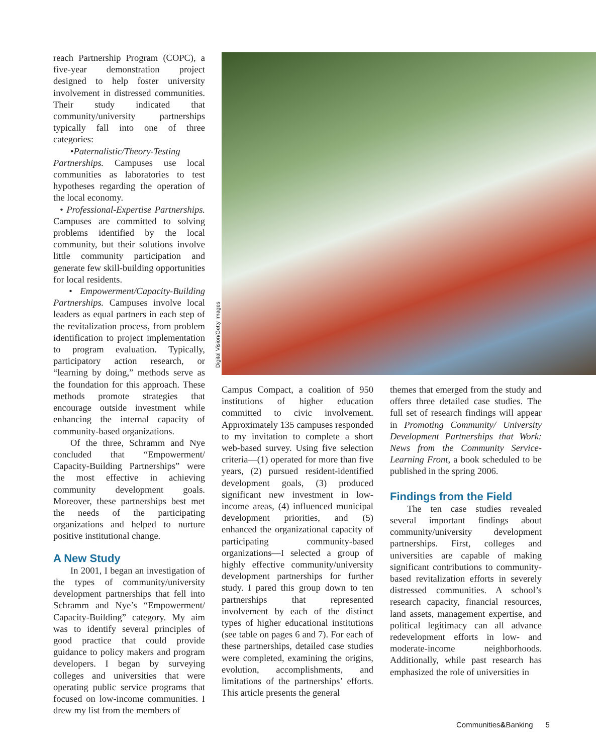reach Partnership Program (COPC), a five-year demonstration project designed to help foster university involvement in distressed communities. Their study indicated that community/university partnerships typically fall into one of three categories:
•Paternalistic/Theory-Testing Partnerships. Campuses use local communities as laboratories to test hypotheses regarding the operation of the local economy.
• Professional-Expertise Partnerships. Campuses are committed to solving problems identified by the local community, but their solutions involve little community participation and generate few skill-building opportunities for local residents.
• Empowerment/Capacity-Building Partnerships. Campuses involve local leaders as equal partners in each step of the revitalization process, from problem identification to project implementation to program evaluation. Typically, participatory action research, or “learning by doing,” methods serve as the foundation for this approach. These methods promote strategies that encourage outside investment while enhancing the internal capacity of community-based organizations.
Of the three, Schramm and Nye concluded that “Empowerment/ Capacity-Building Partnerships” were the most effective in achieving community development goals. Moreover, these partnerships best met the needs of the participating organizations and helped to nurture positive institutional change.
A New Study
In 2001, I began an investigation of the types of community/university development partnerships that fell into Schramm and Nye’s “Empowerment/ Capacity-Building” category. My aim was to identify several principles of good practice that could provide guidance to policy makers and program developers. I began by surveying colleges and universities that were operating public service programs that focused on low-income communities. I drew my list from the members of
Digital Vision/Getty Images
Campus Compact, a coalition of 950 institutions of higher education committed to civic involvement. Approximately 135 campuses responded to my invitation to complete a short web-based survey. Using five selection criteria—(1) operated for more than five years, (2) pursued resident-identified development goals, (3) produced significant new investment in low-income areas, (4) influenced municipal development priorities, and (5) enhanced the organizational capacity of participating community-based organizations—I selected a group of highly effective community/university development partnerships for further study. I pared this group down to ten partnerships that represented involvement by each of the distinct types of higher educational institutions (see table on pages 6 and 7). For each of these partnerships, detailed case studies were completed, examining the origins, evolution, accomplishments, and limitations of the partnerships’ efforts. This article presents the general
themes that emerged from the study and offers three detailed case studies. The full set of research findings will appear in Promoting Community/ University Development Partnerships that Work: News from the Community Service-Learning Front, a book scheduled to be published in the spring 2006.
Findings from the Field
The ten case studies revealed several important findings about community/university development partnerships. First, colleges and universities are capable of making significant contributions to community-based revitalization efforts in severely distressed communities. A school’s research capacity, financial resources, land assets, management expertise, and political legitimacy can all advance redevelopment efforts in low- and moderate-income neighborhoods. Additionally, while past research has emphasized the role of universities in
Communities&Banking 5